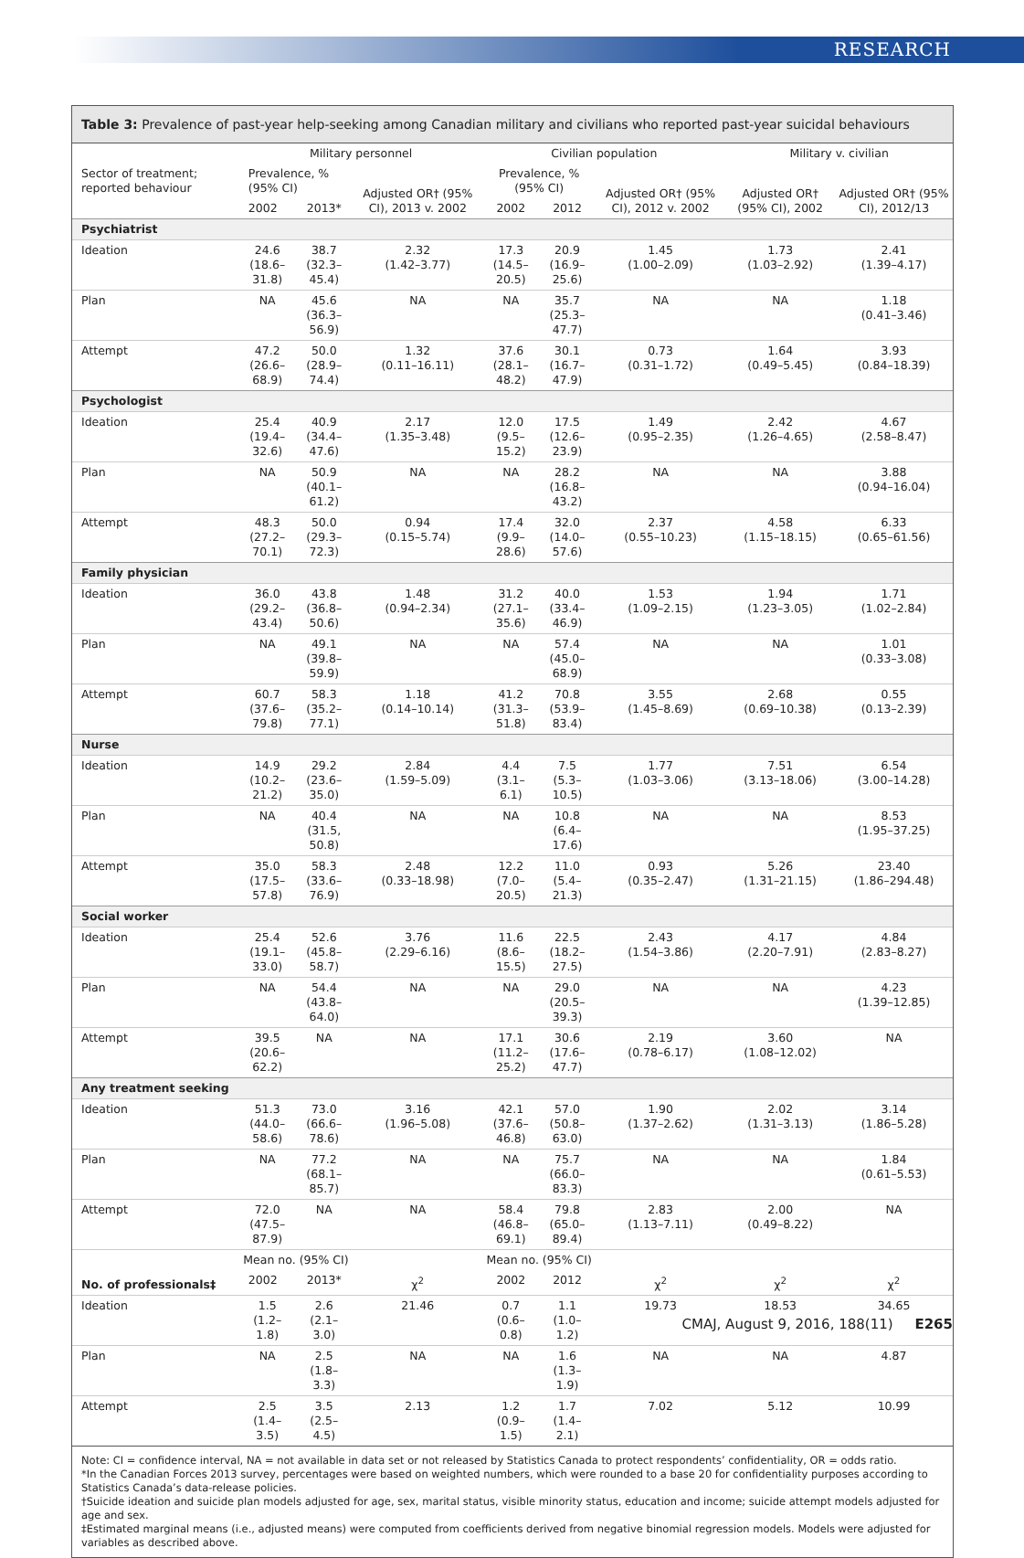RESEARCH
Table 3: Prevalence of past-year help-seeking among Canadian military and civilians who reported past-year suicidal behaviours
| Sector of treatment; reported behaviour | Military personnel | | | Civilian population | | | Military v. civilian | |
| --- | --- | --- | --- | --- | --- | --- | --- | --- |
| | Prevalence, % (95% CI) | | Adjusted OR† (95% CI), 2013 v. 2002 | Prevalence, % (95% CI) | | Adjusted OR† (95% CI), 2012 v. 2002 | Adjusted OR† (95% CI), 2002 | Adjusted OR† (95% CI), 2012/13 |
| | 2002 | 2013* | | 2002 | 2012 | | | |
| Psychiatrist | | | | | | | | |
| Ideation | 24.6 (18.6–31.8) | 38.7 (32.3–45.4) | 2.32 (1.42–3.77) | 17.3 (14.5–20.5) | 20.9 (16.9–25.6) | 1.45 (1.00–2.09) | 1.73 (1.03–2.92) | 2.41 (1.39–4.17) |
| Plan | NA | 45.6 (36.3–56.9) | NA | NA | 35.7 (25.3–47.7) | NA | NA | 1.18 (0.41–3.46) |
| Attempt | 47.2 (26.6–68.9) | 50.0 (28.9–74.4) | 1.32 (0.11–16.11) | 37.6 (28.1–48.2) | 30.1 (16.7–47.9) | 0.73 (0.31–1.72) | 1.64 (0.49–5.45) | 3.93 (0.84–18.39) |
| Psychologist | | | | | | | | |
| Ideation | 25.4 (19.4–32.6) | 40.9 (34.4–47.6) | 2.17 (1.35–3.48) | 12.0 (9.5–15.2) | 17.5 (12.6–23.9) | 1.49 (0.95–2.35) | 2.42 (1.26–4.65) | 4.67 (2.58–8.47) |
| Plan | NA | 50.9 (40.1–61.2) | NA | NA | 28.2 (16.8–43.2) | NA | NA | 3.88 (0.94–16.04) |
| Attempt | 48.3 (27.2–70.1) | 50.0 (29.3–72.3) | 0.94 (0.15–5.74) | 17.4 (9.9–28.6) | 32.0 (14.0–57.6) | 2.37 (0.55–10.23) | 4.58 (1.15–18.15) | 6.33 (0.65–61.56) |
| Family physician | | | | | | | | |
| Ideation | 36.0 (29.2–43.4) | 43.8 (36.8–50.6) | 1.48 (0.94–2.34) | 31.2 (27.1–35.6) | 40.0 (33.4–46.9) | 1.53 (1.09–2.15) | 1.94 (1.23–3.05) | 1.71 (1.02–2.84) |
| Plan | NA | 49.1 (39.8–59.9) | NA | NA | 57.4 (45.0–68.9) | NA | NA | 1.01 (0.33–3.08) |
| Attempt | 60.7 (37.6–79.8) | 58.3 (35.2–77.1) | 1.18 (0.14–10.14) | 41.2 (31.3–51.8) | 70.8 (53.9–83.4) | 3.55 (1.45–8.69) | 2.68 (0.69–10.38) | 0.55 (0.13–2.39) |
| Nurse | | | | | | | | |
| Ideation | 14.9 (10.2–21.2) | 29.2 (23.6–35.0) | 2.84 (1.59–5.09) | 4.4 (3.1–6.1) | 7.5 (5.3–10.5) | 1.77 (1.03–3.06) | 7.51 (3.13–18.06) | 6.54 (3.00–14.28) |
| Plan | NA | 40.4 (31.5, 50.8) | NA | NA | 10.8 (6.4–17.6) | NA | NA | 8.53 (1.95–37.25) |
| Attempt | 35.0 (17.5–57.8) | 58.3 (33.6–76.9) | 2.48 (0.33–18.98) | 12.2 (7.0–20.5) | 11.0 (5.4–21.3) | 0.93 (0.35–2.47) | 5.26 (1.31–21.15) | 23.40 (1.86–294.48) |
| Social worker | | | | | | | | |
| Ideation | 25.4 (19.1–33.0) | 52.6 (45.8–58.7) | 3.76 (2.29–6.16) | 11.6 (8.6–15.5) | 22.5 (18.2–27.5) | 2.43 (1.54–3.86) | 4.17 (2.20–7.91) | 4.84 (2.83–8.27) |
| Plan | NA | 54.4 (43.8–64.0) | NA | NA | 29.0 (20.5–39.3) | NA | NA | 4.23 (1.39–12.85) |
| Attempt | 39.5 (20.6–62.2) | NA | NA | 17.1 (11.2–25.2) | 30.6 (17.6–47.7) | 2.19 (0.78–6.17) | 3.60 (1.08–12.02) | NA |
| Any treatment seeking | | | | | | | | |
| Ideation | 51.3 (44.0–58.6) | 73.0 (66.6–78.6) | 3.16 (1.96–5.08) | 42.1 (37.6–46.8) | 57.0 (50.8–63.0) | 1.90 (1.37–2.62) | 2.02 (1.31–3.13) | 3.14 (1.86–5.28) |
| Plan | NA | 77.2 (68.1–85.7) | NA | NA | 75.7 (66.0–83.3) | NA | NA | 1.84 (0.61–5.53) |
| Attempt | 72.0 (47.5–87.9) | NA | NA | 58.4 (46.8–69.1) | 79.8 (65.0–89.4) | 2.83 (1.13–7.11) | 2.00 (0.49–8.22) | NA |
| No. of professionals‡ | Mean no. (95% CI) | | | Mean no. (95% CI) | | | | |
| | 2002 | 2013* | χ<sup>2</sup> | 2002 | 2012 | χ<sup>2</sup> | χ<sup>2</sup> | χ<sup>2</sup> |
| Ideation | 1.5 (1.2–1.8) | 2.6 (2.1–3.0) | 21.46 | 0.7 (0.6–0.8) | 1.1 (1.0–1.2) | 19.73 | 18.53 | 34.65 |
| Plan | NA | 2.5 (1.8–3.3) | NA | NA | 1.6 (1.3–1.9) | NA | NA | 4.87 |
| Attempt | 2.5 (1.4–3.5) | 3.5 (2.5–4.5) | 2.13 | 1.2 (0.9–1.5) | 1.7 (1.4–2.1) | 7.02 | 5.12 | 10.99 |
Note: CI = confidence interval, NA = not available in data set or not released by Statistics Canada to protect respondents’ confidentiality, OR = odds ratio.
*In the Canadian Forces 2013 survey, percentages were based on weighted numbers, which were rounded to a base 20 for confidentiality purposes according to Statistics Canada’s data-release policies.
†Suicide ideation and suicide plan models adjusted for age, sex, marital status, visible minority status, education and income; suicide attempt models adjusted for age and sex.
‡Estimated marginal means (i.e., adjusted means) were computed from coefficients derived from negative binomial regression models. Models were adjusted for variables as described above.
CMAJ, August 9, 2016, 188(11) E265